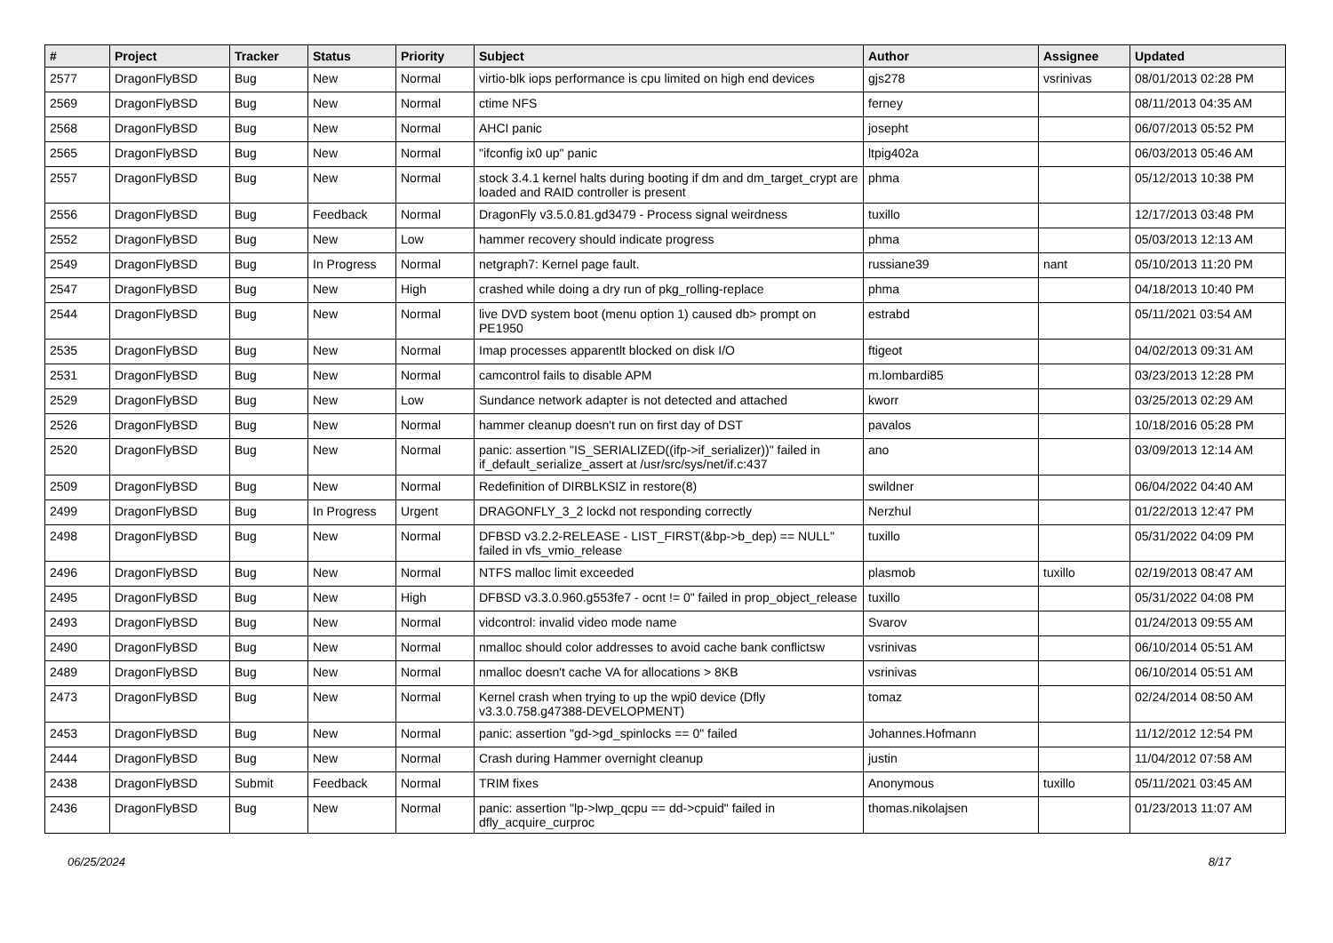| # | Project | Tracker | Status | Priority | Subject | Author | Assignee | Updated |
| --- | --- | --- | --- | --- | --- | --- | --- | --- |
| 2577 | DragonFlyBSD | Bug | New | Normal | virtio-blk iops performance is cpu limited on high end devices | gjs278 | vsrinivas | 08/01/2013 02:28 PM |
| 2569 | DragonFlyBSD | Bug | New | Normal | ctime NFS | ferney | | 08/11/2013 04:35 AM |
| 2568 | DragonFlyBSD | Bug | New | Normal | AHCI panic | josepht | | 06/07/2013 05:52 PM |
| 2565 | DragonFlyBSD | Bug | New | Normal | "ifconfig ix0 up" panic | ltpig402a | | 06/03/2013 05:46 AM |
| 2557 | DragonFlyBSD | Bug | New | Normal | stock 3.4.1 kernel halts during booting if dm and dm_target_crypt are loaded and RAID controller is present | phma | | 05/12/2013 10:38 PM |
| 2556 | DragonFlyBSD | Bug | Feedback | Normal | DragonFly v3.5.0.81.gd3479 - Process signal weirdness | tuxillo | | 12/17/2013 03:48 PM |
| 2552 | DragonFlyBSD | Bug | New | Low | hammer recovery should indicate progress | phma | | 05/03/2013 12:13 AM |
| 2549 | DragonFlyBSD | Bug | In Progress | Normal | netgraph7: Kernel page fault. | russiane39 | nant | 05/10/2013 11:20 PM |
| 2547 | DragonFlyBSD | Bug | New | High | crashed while doing a dry run of pkg_rolling-replace | phma | | 04/18/2013 10:40 PM |
| 2544 | DragonFlyBSD | Bug | New | Normal | live DVD system boot (menu option 1) caused db> prompt on PE1950 | estrabd | | 05/11/2021 03:54 AM |
| 2535 | DragonFlyBSD | Bug | New | Normal | Imap processes apparentlt blocked on disk I/O | ftigeot | | 04/02/2013 09:31 AM |
| 2531 | DragonFlyBSD | Bug | New | Normal | camcontrol fails to disable APM | m.lombardi85 | | 03/23/2013 12:28 PM |
| 2529 | DragonFlyBSD | Bug | New | Low | Sundance network adapter is not detected and attached | kworr | | 03/25/2013 02:29 AM |
| 2526 | DragonFlyBSD | Bug | New | Normal | hammer cleanup doesn't run on first day of DST | pavalos | | 10/18/2016 05:28 PM |
| 2520 | DragonFlyBSD | Bug | New | Normal | panic: assertion "IS_SERIALIZED((ifp->if_serializer))" failed in if_default_serialize_assert at /usr/src/sys/net/if.c:437 | ano | | 03/09/2013 12:14 AM |
| 2509 | DragonFlyBSD | Bug | New | Normal | Redefinition of DIRBLKSIZ in restore(8) | swildner | | 06/04/2022 04:40 AM |
| 2499 | DragonFlyBSD | Bug | In Progress | Urgent | DRAGONFLY_3_2 lockd not responding correctly | Nerzhul | | 01/22/2013 12:47 PM |
| 2498 | DragonFlyBSD | Bug | New | Normal | DFBSD v3.2.2-RELEASE - LIST_FIRST(&bp->b_dep) == NULL" failed in vfs_vmio_release | tuxillo | | 05/31/2022 04:09 PM |
| 2496 | DragonFlyBSD | Bug | New | Normal | NTFS malloc limit exceeded | plasmob | tuxillo | 02/19/2013 08:47 AM |
| 2495 | DragonFlyBSD | Bug | New | High | DFBSD v3.3.0.960.g553fe7 - ocnt != 0" failed in prop_object_release | tuxillo | | 05/31/2022 04:08 PM |
| 2493 | DragonFlyBSD | Bug | New | Normal | vidcontrol: invalid video mode name | Svarov | | 01/24/2013 09:55 AM |
| 2490 | DragonFlyBSD | Bug | New | Normal | nmalloc should color addresses to avoid cache bank conflictsw | vsrinivas | | 06/10/2014 05:51 AM |
| 2489 | DragonFlyBSD | Bug | New | Normal | nmalloc doesn't cache VA for allocations > 8KB | vsrinivas | | 06/10/2014 05:51 AM |
| 2473 | DragonFlyBSD | Bug | New | Normal | Kernel crash when trying to up the wpi0 device (Dfly v3.3.0.758.g47388-DEVELOPMENT) | tomaz | | 02/24/2014 08:50 AM |
| 2453 | DragonFlyBSD | Bug | New | Normal | panic: assertion "gd->gd_spinlocks == 0" failed | Johannes.Hofmann | | 11/12/2012 12:54 PM |
| 2444 | DragonFlyBSD | Bug | New | Normal | Crash during Hammer overnight cleanup | justin | | 11/04/2012 07:58 AM |
| 2438 | DragonFlyBSD | Submit | Feedback | Normal | TRIM fixes | Anonymous | tuxillo | 05/11/2021 03:45 AM |
| 2436 | DragonFlyBSD | Bug | New | Normal | panic: assertion "lp->lwp_qcpu == dd->cpuid" failed in dfly_acquire_curproc | thomas.nikolajsen | | 01/23/2013 11:07 AM |
06/25/2024 8/17